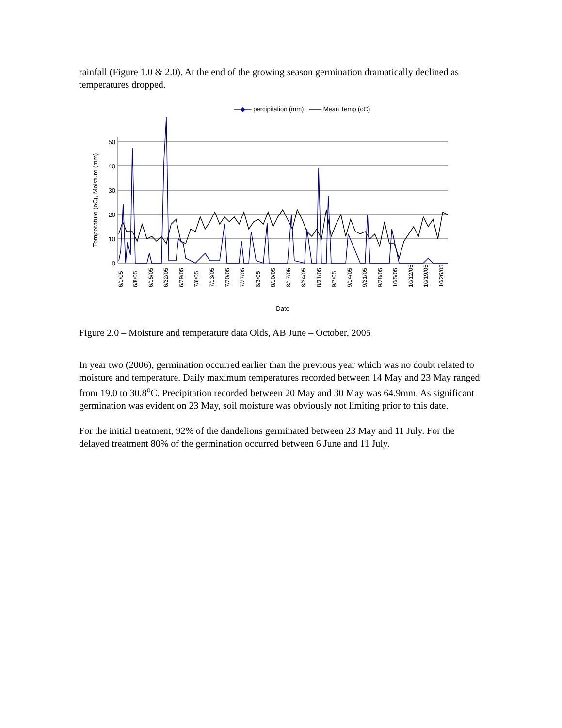rainfall (Figure 1.0 & 2.0). At the end of the growing season germination dramatically declined as temperatures dropped.
—◆— percipitation (mm) —— Mean Temp (oC)
Temperature (oC), Moisture (mm)
50
40
30
20
10
0
6/1/05
6/8/05
6/15/05
6/22/05
6/29/05
7/6/05
7/13/05
7/20/05
7/27/05
8/3/05
8/10/05
8/17/05
8/24/05
8/31/05
9/7/05
9/14/05
9/21/05
9/28/05
10/5/05
10/12/05
10/19/05
10/26/05
Date
Figure 2.0 – Moisture and temperature data Olds, AB June – October, 2005
In year two (2006), germination occurred earlier than the previous year which was no doubt related to moisture and temperature. Daily maximum temperatures recorded between 14 May and 23 May ranged from 19.0 to 30.8<sup>o</sup>C. Precipitation recorded between 20 May and 30 May was 64.9mm. As significant germination was evident on 23 May, soil moisture was obviously not limiting prior to this date.
For the initial treatment, 92% of the dandelions germinated between 23 May and 11 July. For the delayed treatment 80% of the germination occurred between 6 June and 11 July.